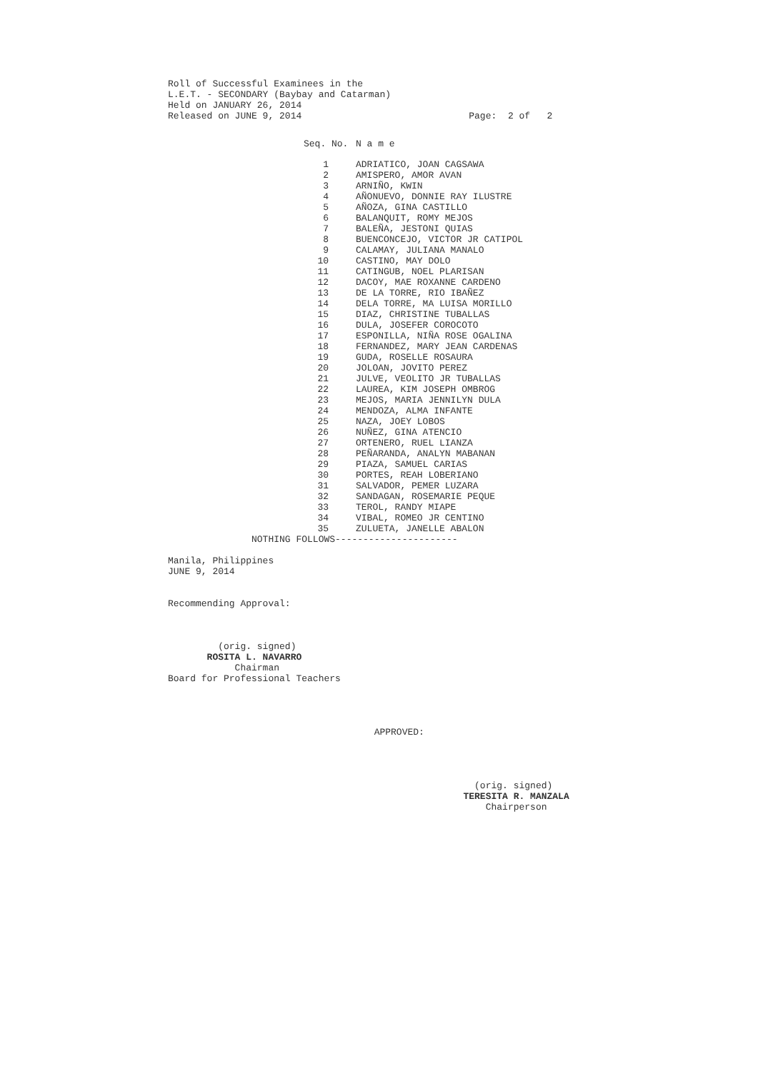Roll of Successful Examinees in the
L.E.T. - SECONDARY (Baybay and Catarman)
Held on JANUARY 26, 2014
Released on JUNE 9, 2014                              Page:  2 of   2
| Seq. No. | N a m e |
| --- | --- |
| 1 | ADRIATICO, JOAN CAGSAWA |
| 2 | AMISPERO, AMOR AVAN |
| 3 | ARNIÑO, KWIN |
| 4 | AÑONUEVO, DONNIE RAY ILUSTRE |
| 5 | AÑOZA, GINA CASTILLO |
| 6 | BALANQUIT, ROMY MEJOS |
| 7 | BALEÑA, JESTONI QUIAS |
| 8 | BUENCONCEJO, VICTOR JR CATIPOL |
| 9 | CALAMAY, JULIANA MANALO |
| 10 | CASTINO, MAY DOLO |
| 11 | CATINGUB, NOEL PLARISAN |
| 12 | DACOY, MAE ROXANNE CARDENO |
| 13 | DE LA TORRE, RIO IBAÑEZ |
| 14 | DELA TORRE, MA LUISA MORILLO |
| 15 | DIAZ, CHRISTINE TUBALLAS |
| 16 | DULA, JOSEFER COROCOTO |
| 17 | ESPONILLA, NIÑA ROSE OGALINA |
| 18 | FERNANDEZ, MARY JEAN CARDENAS |
| 19 | GUDA, ROSELLE ROSAURA |
| 20 | JOLOAN, JOVITO PEREZ |
| 21 | JULVE, VEOLITO JR TUBALLAS |
| 22 | LAUREA, KIM JOSEPH OMBROG |
| 23 | MEJOS, MARIA JENNILYN DULA |
| 24 | MENDOZA, ALMA INFANTE |
| 25 | NAZA, JOEY LOBOS |
| 26 | NUÑEZ, GINA ATENCIO |
| 27 | ORTENERO, RUEL LIANZA |
| 28 | PEÑARANDA, ANALYN MABANAN |
| 29 | PIAZA, SAMUEL CARIAS |
| 30 | PORTES, REAH LOBERIANO |
| 31 | SALVADOR, PEMER LUZARA |
| 32 | SANDAGAN, ROSEMARIE PEQUE |
| 33 | TEROL, RANDY MIAPE |
| 34 | VIBAL, ROMEO JR CENTINO |
| 35 | ZULUETA, JANELLE ABALON |
               NOTHING FOLLOWS----------------------

Manila, Philippines
JUNE 9, 2014


Recommending Approval:



         (orig. signed)
       ROSITA L. NAVARRO
            Chairman
Board for Professional Teachers




                                     APPROVED:




                                                       (orig. signed)
                                                     TERESITA R. MANZALA
                                                         Chairperson